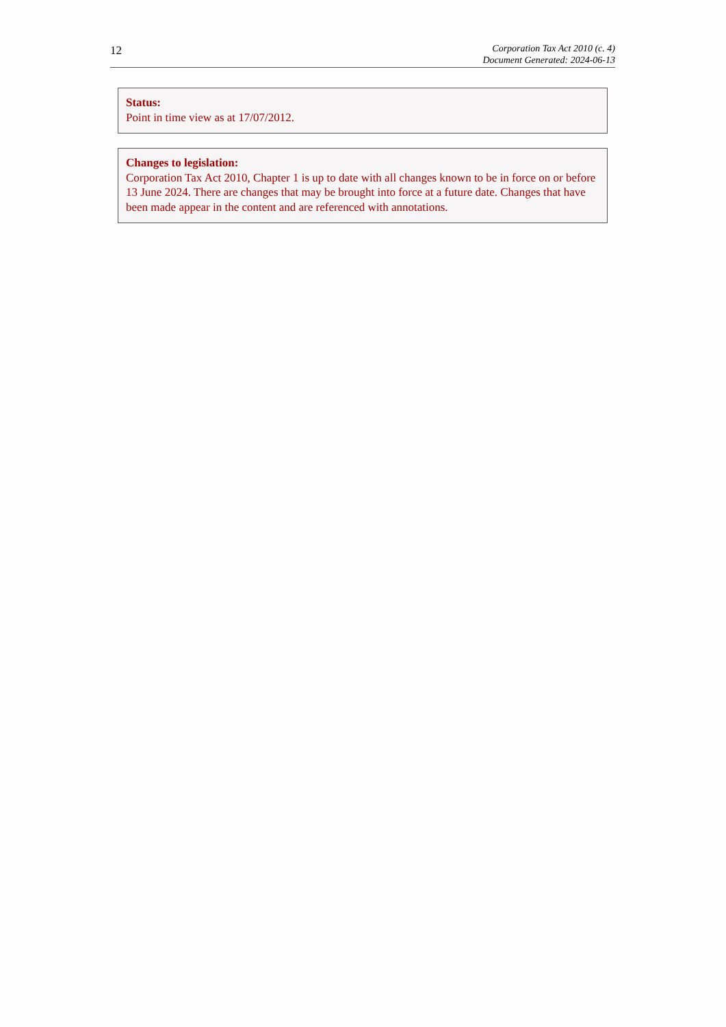12
Corporation Tax Act 2010 (c. 4)
Document Generated: 2024-06-13
Status:
Point in time view as at 17/07/2012.
Changes to legislation:
Corporation Tax Act 2010, Chapter 1 is up to date with all changes known to be in force on or before 13 June 2024. There are changes that may be brought into force at a future date. Changes that have been made appear in the content and are referenced with annotations.